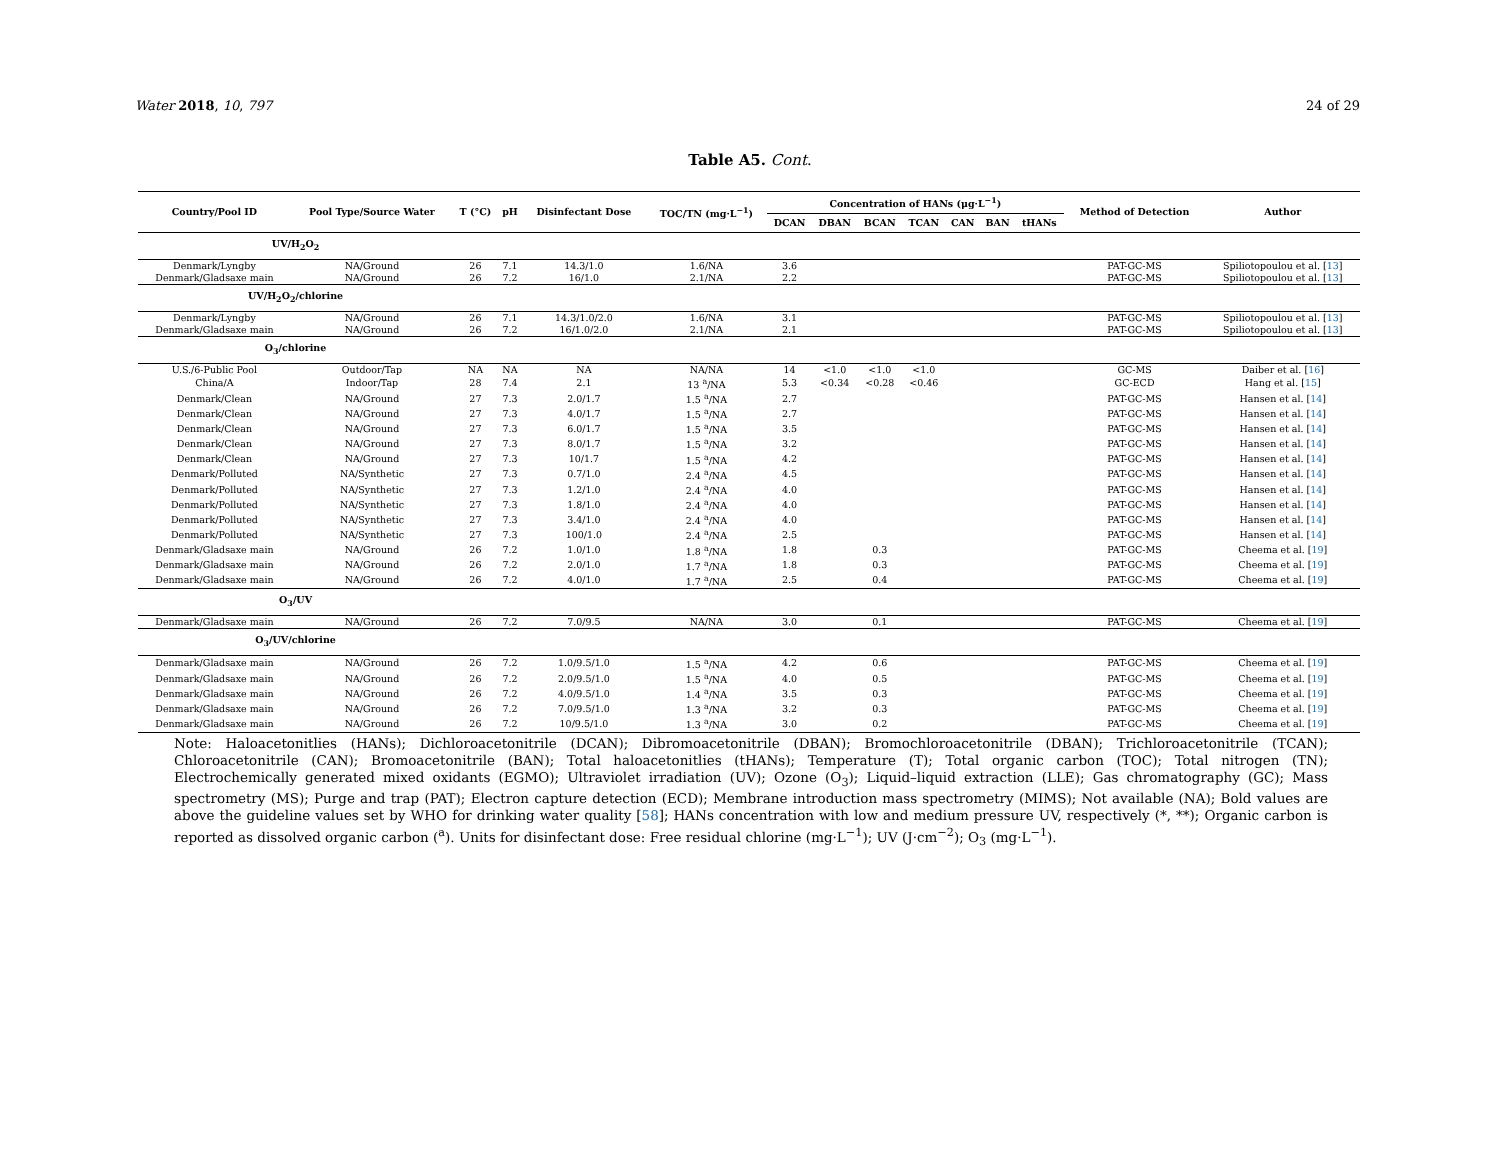Water 2018, 10, 797 24 of 29
Table A5. Cont.
| Country/Pool ID | Pool Type/Source Water | T (°C) | pH | Disinfectant Dose | TOC/TN (mg·L<sup>−1</sup>) | Concentration of HANs (μg·L<sup>−1</sup>) | | | | | | | Method of Detection | Author |
| --- | --- | --- | --- | --- | --- | --- | --- | --- | --- | --- | --- | --- | --- | --- |
| | | | | | | DCAN | DBAN | BCAN | TCAN | CAN | BAN | tHANs | | |
| UV/H<sub>2</sub>O<sub>2</sub> | | | | | | | | | | | | | | |
| Denmark/Lyngby | NA/Ground | 26 | 7.1 | 14.3/1.0 | 1.6/NA | 3.6 | | | | | | | PAT-GC-MS | Spiliotopoulou et al. [ 13 ] |
| Denmark/Gladsaxe main | NA/Ground | 26 | 7.2 | 16/1.0 | 2.1/NA | 2.2 | | | | | | | PAT-GC-MS | Spiliotopoulou et al. [ 13 ] |
| UV/H<sub>2</sub>O<sub>2</sub>/chlorine | | | | | | | | | | | | | | |
| Denmark/Lyngby | NA/Ground | 26 | 7.1 | 14.3/1.0/2.0 | 1.6/NA | 3.1 | | | | | | | PAT-GC-MS | Spiliotopoulou et al. [ 13 ] |
| Denmark/Gladsaxe main | NA/Ground | 26 | 7.2 | 16/1.0/2.0 | 2.1/NA | 2.1 | | | | | | | PAT-GC-MS | Spiliotopoulou et al. [ 13 ] |
| O<sub>3</sub>/chlorine | | | | | | | | | | | | | | |
| U.S./6-Public Pool | Outdoor/Tap | NA | NA | NA | NA/NA | 14 | <1.0 | <1.0 | <1.0 | | | | GC-MS | Daiber et al. [ 16 ] |
| China/A | Indoor/Tap | 28 | 7.4 | 2.1 | 13 <sup>a</sup>/NA | 5.3 | <0.34 | <0.28 | <0.46 | | | | GC-ECD | Hang et al. [ 15 ] |
| Denmark/Clean | NA/Ground | 27 | 7.3 | 2.0/1.7 | 1.5 <sup>a</sup>/NA | 2.7 | | | | | | | PAT-GC-MS | Hansen et al. [ 14 ] |
| Denmark/Clean | NA/Ground | 27 | 7.3 | 4.0/1.7 | 1.5 <sup>a</sup>/NA | 2.7 | | | | | | | PAT-GC-MS | Hansen et al. [ 14 ] |
| Denmark/Clean | NA/Ground | 27 | 7.3 | 6.0/1.7 | 1.5 <sup>a</sup>/NA | 3.5 | | | | | | | PAT-GC-MS | Hansen et al. [ 14 ] |
| Denmark/Clean | NA/Ground | 27 | 7.3 | 8.0/1.7 | 1.5 <sup>a</sup>/NA | 3.2 | | | | | | | PAT-GC-MS | Hansen et al. [ 14 ] |
| Denmark/Clean | NA/Ground | 27 | 7.3 | 10/1.7 | 1.5 <sup>a</sup>/NA | 4.2 | | | | | | | PAT-GC-MS | Hansen et al. [ 14 ] |
| Denmark/Polluted | NA/Synthetic | 27 | 7.3 | 0.7/1.0 | 2.4 <sup>a</sup>/NA | 4.5 | | | | | | | PAT-GC-MS | Hansen et al. [ 14 ] |
| Denmark/Polluted | NA/Synthetic | 27 | 7.3 | 1.2/1.0 | 2.4 <sup>a</sup>/NA | 4.0 | | | | | | | PAT-GC-MS | Hansen et al. [ 14 ] |
| Denmark/Polluted | NA/Synthetic | 27 | 7.3 | 1.8/1.0 | 2.4 <sup>a</sup>/NA | 4.0 | | | | | | | PAT-GC-MS | Hansen et al. [ 14 ] |
| Denmark/Polluted | NA/Synthetic | 27 | 7.3 | 3.4/1.0 | 2.4 <sup>a</sup>/NA | 4.0 | | | | | | | PAT-GC-MS | Hansen et al. [ 14 ] |
| Denmark/Polluted | NA/Synthetic | 27 | 7.3 | 100/1.0 | 2.4 <sup>a</sup>/NA | 2.5 | | | | | | | PAT-GC-MS | Hansen et al. [ 14 ] |
| Denmark/Gladsaxe main | NA/Ground | 26 | 7.2 | 1.0/1.0 | 1.8 <sup>a</sup>/NA | 1.8 | | 0.3 | | | | | PAT-GC-MS | Cheema et al. [ 19 ] |
| Denmark/Gladsaxe main | NA/Ground | 26 | 7.2 | 2.0/1.0 | 1.7 <sup>a</sup>/NA | 1.8 | | 0.3 | | | | | PAT-GC-MS | Cheema et al. [ 19 ] |
| Denmark/Gladsaxe main | NA/Ground | 26 | 7.2 | 4.0/1.0 | 1.7 <sup>a</sup>/NA | 2.5 | | 0.4 | | | | | PAT-GC-MS | Cheema et al. [ 19 ] |
| O<sub>3</sub>/UV | | | | | | | | | | | | | | |
| Denmark/Gladsaxe main | NA/Ground | 26 | 7.2 | 7.0/9.5 | NA/NA | 3.0 | | 0.1 | | | | | PAT-GC-MS | Cheema et al. [ 19 ] |
| O<sub>3</sub>/UV/chlorine | | | | | | | | | | | | | | |
| Denmark/Gladsaxe main | NA/Ground | 26 | 7.2 | 1.0/9.5/1.0 | 1.5 <sup>a</sup>/NA | 4.2 | | 0.6 | | | | | PAT-GC-MS | Cheema et al. [ 19 ] |
| Denmark/Gladsaxe main | NA/Ground | 26 | 7.2 | 2.0/9.5/1.0 | 1.5 <sup>a</sup>/NA | 4.0 | | 0.5 | | | | | PAT-GC-MS | Cheema et al. [ 19 ] |
| Denmark/Gladsaxe main | NA/Ground | 26 | 7.2 | 4.0/9.5/1.0 | 1.4 <sup>a</sup>/NA | 3.5 | | 0.3 | | | | | PAT-GC-MS | Cheema et al. [ 19 ] |
| Denmark/Gladsaxe main | NA/Ground | 26 | 7.2 | 7.0/9.5/1.0 | 1.3 <sup>a</sup>/NA | 3.2 | | 0.3 | | | | | PAT-GC-MS | Cheema et al. [ 19 ] |
| Denmark/Gladsaxe main | NA/Ground | 26 | 7.2 | 10/9.5/1.0 | 1.3 <sup>a</sup>/NA | 3.0 | | 0.2 | | | | | PAT-GC-MS | Cheema et al. [ 19 ] |
Note: Haloacetonitlies (HANs); Dichloroacetonitrile (DCAN); Dibromoacetonitrile (DBAN); Bromochloroacetonitrile (DBAN); Trichloroacetonitrile (TCAN); Chloroacetonitrile (CAN); Bromoacetonitrile (BAN); Total haloacetonitlies (tHANs); Temperature (T); Total organic carbon (TOC); Total nitrogen (TN); Electrochemically generated mixed oxidants (EGMO); Ultraviolet irradiation (UV); Ozone (O<sub>3</sub>); Liquid–liquid extraction (LLE); Gas chromatography (GC); Mass spectrometry (MS); Purge and trap (PAT); Electron capture detection (ECD); Membrane introduction mass spectrometry (MIMS); Not available (NA); Bold values are above the guideline values set by WHO for drinking water quality [58]; HANs concentration with low and medium pressure UV, respectively (*, **); Organic carbon is reported as dissolved organic carbon (<sup>a</sup>). Units for disinfectant dose: Free residual chlorine (mg·L<sup>−1</sup>); UV (J·cm<sup>−2</sup>); O<sub>3</sub> (mg·L<sup>−1</sup>).